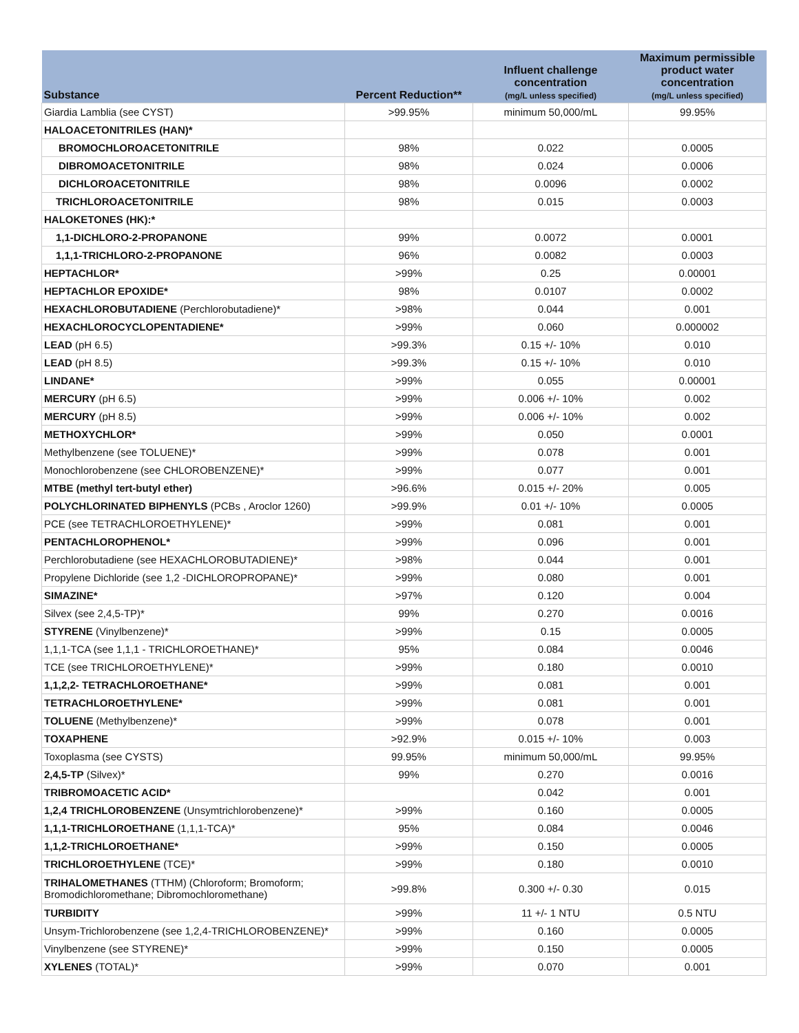| Substance | Percent Reduction** | Influent challenge concentration (mg/L unless specified) | Maximum permissible product water concentration (mg/L unless specified) |
| --- | --- | --- | --- |
| Giardia Lamblia (see CYST) | >99.95% | minimum 50,000/mL | 99.95% |
| HALOACETONITRILES (HAN)* | | | |
| BROMOCHLOROACETONITRILE | 98% | 0.022 | 0.0005 |
| DIBROMOACETONITRILE | 98% | 0.024 | 0.0006 |
| DICHLOROACETONITRILE | 98% | 0.0096 | 0.0002 |
| TRICHLOROACETONITRILE | 98% | 0.015 | 0.0003 |
| HALOKETONES (HK):* | | | |
| 1,1-DICHLORO-2-PROPANONE | 99% | 0.0072 | 0.0001 |
| 1,1,1-TRICHLORO-2-PROPANONE | 96% | 0.0082 | 0.0003 |
| HEPTACHLOR* | >99% | 0.25 | 0.00001 |
| HEPTACHLOR EPOXIDE* | 98% | 0.0107 | 0.0002 |
| HEXACHLOROBUTADIENE (Perchlorobutadiene)* | >98% | 0.044 | 0.001 |
| HEXACHLOROCYCLOPENTADIENE* | >99% | 0.060 | 0.000002 |
| LEAD (pH 6.5) | >99.3% | 0.15 +/- 10% | 0.010 |
| LEAD (pH 8.5) | >99.3% | 0.15 +/- 10% | 0.010 |
| LINDANE* | >99% | 0.055 | 0.00001 |
| MERCURY (pH 6.5) | >99% | 0.006 +/- 10% | 0.002 |
| MERCURY (pH 8.5) | >99% | 0.006 +/- 10% | 0.002 |
| METHOXYCHLOR* | >99% | 0.050 | 0.0001 |
| Methylbenzene (see TOLUENE)* | >99% | 0.078 | 0.001 |
| Monochlorobenzene (see CHLOROBENZENE)* | >99% | 0.077 | 0.001 |
| MTBE (methyl tert-butyl ether) | >96.6% | 0.015 +/- 20% | 0.005 |
| POLYCHLORINATED BIPHENYLS (PCBs , Aroclor 1260) | >99.9% | 0.01 +/- 10% | 0.0005 |
| PCE (see TETRACHLOROETHYLENE)* | >99% | 0.081 | 0.001 |
| PENTACHLOROPHENOL* | >99% | 0.096 | 0.001 |
| Perchlorobutadiene (see HEXACHLOROBUTADIENE)* | >98% | 0.044 | 0.001 |
| Propylene Dichloride (see 1,2 -DICHLOROPROPANE)* | >99% | 0.080 | 0.001 |
| SIMAZINE* | >97% | 0.120 | 0.004 |
| Silvex (see 2,4,5-TP)* | 99% | 0.270 | 0.0016 |
| STYRENE (Vinylbenzene)* | >99% | 0.15 | 0.0005 |
| 1,1,1-TCA (see 1,1,1 - TRICHLOROETHANE)* | 95% | 0.084 | 0.0046 |
| TCE (see TRICHLOROETHYLENE)* | >99% | 0.180 | 0.0010 |
| 1,1,2,2- TETRACHLOROETHANE* | >99% | 0.081 | 0.001 |
| TETRACHLOROETHYLENE* | >99% | 0.081 | 0.001 |
| TOLUENE (Methylbenzene)* | >99% | 0.078 | 0.001 |
| TOXAPHENE | >92.9% | 0.015 +/- 10% | 0.003 |
| Toxoplasma (see CYSTS) | 99.95% | minimum 50,000/mL | 99.95% |
| 2,4,5-TP (Silvex)* | 99% | 0.270 | 0.0016 |
| TRIBROMOACETIC ACID* | | 0.042 | 0.001 |
| 1,2,4 TRICHLOROBENZENE (Unsymtrichlorobenzene)* | >99% | 0.160 | 0.0005 |
| 1,1,1-TRICHLOROETHANE (1,1,1-TCA)* | 95% | 0.084 | 0.0046 |
| 1,1,2-TRICHLOROETHANE* | >99% | 0.150 | 0.0005 |
| TRICHLOROETHYLENE (TCE)* | >99% | 0.180 | 0.0010 |
| TRIHALOMETHANES (TTHM) (Chloroform; Bromoform; Bromodichloromethane; Dibromochloromethane) | >99.8% | 0.300 +/- 0.30 | 0.015 |
| TURBIDITY | >99% | 11 +/- 1 NTU | 0.5 NTU |
| Unsym-Trichlorobenzene (see 1,2,4-TRICHLOROBENZENE)* | >99% | 0.160 | 0.0005 |
| Vinylbenzene (see STYRENE)* | >99% | 0.150 | 0.0005 |
| XYLENES (TOTAL)* | >99% | 0.070 | 0.001 |